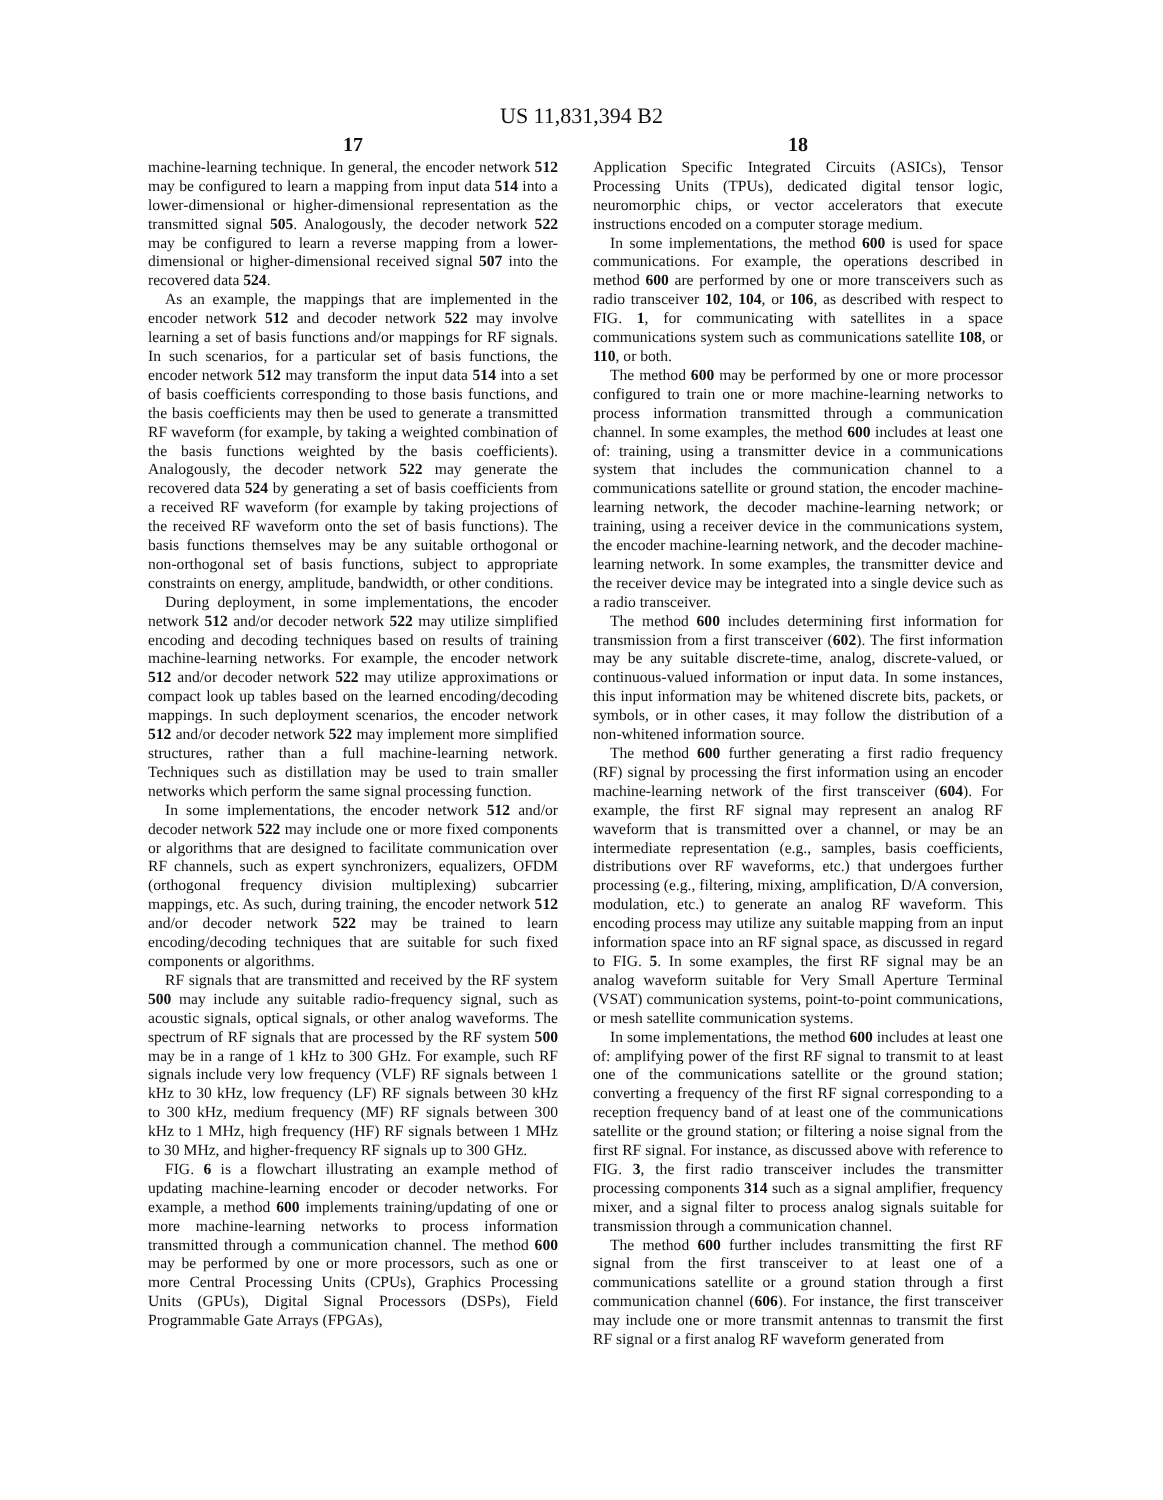US 11,831,394 B2
17
machine-learning technique. In general, the encoder network 512 may be configured to learn a mapping from input data 514 into a lower-dimensional or higher-dimensional representation as the transmitted signal 505. Analogously, the decoder network 522 may be configured to learn a reverse mapping from a lower-dimensional or higher-dimensional received signal 507 into the recovered data 524.
As an example, the mappings that are implemented in the encoder network 512 and decoder network 522 may involve learning a set of basis functions and/or mappings for RF signals. In such scenarios, for a particular set of basis functions, the encoder network 512 may transform the input data 514 into a set of basis coefficients corresponding to those basis functions, and the basis coefficients may then be used to generate a transmitted RF waveform (for example, by taking a weighted combination of the basis functions weighted by the basis coefficients). Analogously, the decoder network 522 may generate the recovered data 524 by generating a set of basis coefficients from a received RF waveform (for example by taking projections of the received RF waveform onto the set of basis functions). The basis functions themselves may be any suitable orthogonal or non-orthogonal set of basis functions, subject to appropriate constraints on energy, amplitude, bandwidth, or other conditions.
During deployment, in some implementations, the encoder network 512 and/or decoder network 522 may utilize simplified encoding and decoding techniques based on results of training machine-learning networks. For example, the encoder network 512 and/or decoder network 522 may utilize approximations or compact look up tables based on the learned encoding/decoding mappings. In such deployment scenarios, the encoder network 512 and/or decoder network 522 may implement more simplified structures, rather than a full machine-learning network. Techniques such as distillation may be used to train smaller networks which perform the same signal processing function.
In some implementations, the encoder network 512 and/or decoder network 522 may include one or more fixed components or algorithms that are designed to facilitate communication over RF channels, such as expert synchronizers, equalizers, OFDM (orthogonal frequency division multiplexing) subcarrier mappings, etc. As such, during training, the encoder network 512 and/or decoder network 522 may be trained to learn encoding/decoding techniques that are suitable for such fixed components or algorithms.
RF signals that are transmitted and received by the RF system 500 may include any suitable radio-frequency signal, such as acoustic signals, optical signals, or other analog waveforms. The spectrum of RF signals that are processed by the RF system 500 may be in a range of 1 kHz to 300 GHz. For example, such RF signals include very low frequency (VLF) RF signals between 1 kHz to 30 kHz, low frequency (LF) RF signals between 30 kHz to 300 kHz, medium frequency (MF) RF signals between 300 kHz to 1 MHz, high frequency (HF) RF signals between 1 MHz to 30 MHz, and higher-frequency RF signals up to 300 GHz.
FIG. 6 is a flowchart illustrating an example method of updating machine-learning encoder or decoder networks. For example, a method 600 implements training/updating of one or more machine-learning networks to process information transmitted through a communication channel. The method 600 may be performed by one or more processors, such as one or more Central Processing Units (CPUs), Graphics Processing Units (GPUs), Digital Signal Processors (DSPs), Field Programmable Gate Arrays (FPGAs),
18
Application Specific Integrated Circuits (ASICs), Tensor Processing Units (TPUs), dedicated digital tensor logic, neuromorphic chips, or vector accelerators that execute instructions encoded on a computer storage medium.
In some implementations, the method 600 is used for space communications. For example, the operations described in method 600 are performed by one or more transceivers such as radio transceiver 102, 104, or 106, as described with respect to FIG. 1, for communicating with satellites in a space communications system such as communications satellite 108, or 110, or both.
The method 600 may be performed by one or more processor configured to train one or more machine-learning networks to process information transmitted through a communication channel. In some examples, the method 600 includes at least one of: training, using a transmitter device in a communications system that includes the communication channel to a communications satellite or ground station, the encoder machine-learning network, the decoder machine-learning network; or training, using a receiver device in the communications system, the encoder machine-learning network, and the decoder machine-learning network. In some examples, the transmitter device and the receiver device may be integrated into a single device such as a radio transceiver.
The method 600 includes determining first information for transmission from a first transceiver (602). The first information may be any suitable discrete-time, analog, discrete-valued, or continuous-valued information or input data. In some instances, this input information may be whitened discrete bits, packets, or symbols, or in other cases, it may follow the distribution of a non-whitened information source.
The method 600 further generating a first radio frequency (RF) signal by processing the first information using an encoder machine-learning network of the first transceiver (604). For example, the first RF signal may represent an analog RF waveform that is transmitted over a channel, or may be an intermediate representation (e.g., samples, basis coefficients, distributions over RF waveforms, etc.) that undergoes further processing (e.g., filtering, mixing, amplification, D/A conversion, modulation, etc.) to generate an analog RF waveform. This encoding process may utilize any suitable mapping from an input information space into an RF signal space, as discussed in regard to FIG. 5. In some examples, the first RF signal may be an analog waveform suitable for Very Small Aperture Terminal (VSAT) communication systems, point-to-point communications, or mesh satellite communication systems.
In some implementations, the method 600 includes at least one of: amplifying power of the first RF signal to transmit to at least one of the communications satellite or the ground station; converting a frequency of the first RF signal corresponding to a reception frequency band of at least one of the communications satellite or the ground station; or filtering a noise signal from the first RF signal. For instance, as discussed above with reference to FIG. 3, the first radio transceiver includes the transmitter processing components 314 such as a signal amplifier, frequency mixer, and a signal filter to process analog signals suitable for transmission through a communication channel.
The method 600 further includes transmitting the first RF signal from the first transceiver to at least one of a communications satellite or a ground station through a first communication channel (606). For instance, the first transceiver may include one or more transmit antennas to transmit the first RF signal or a first analog RF waveform generated from